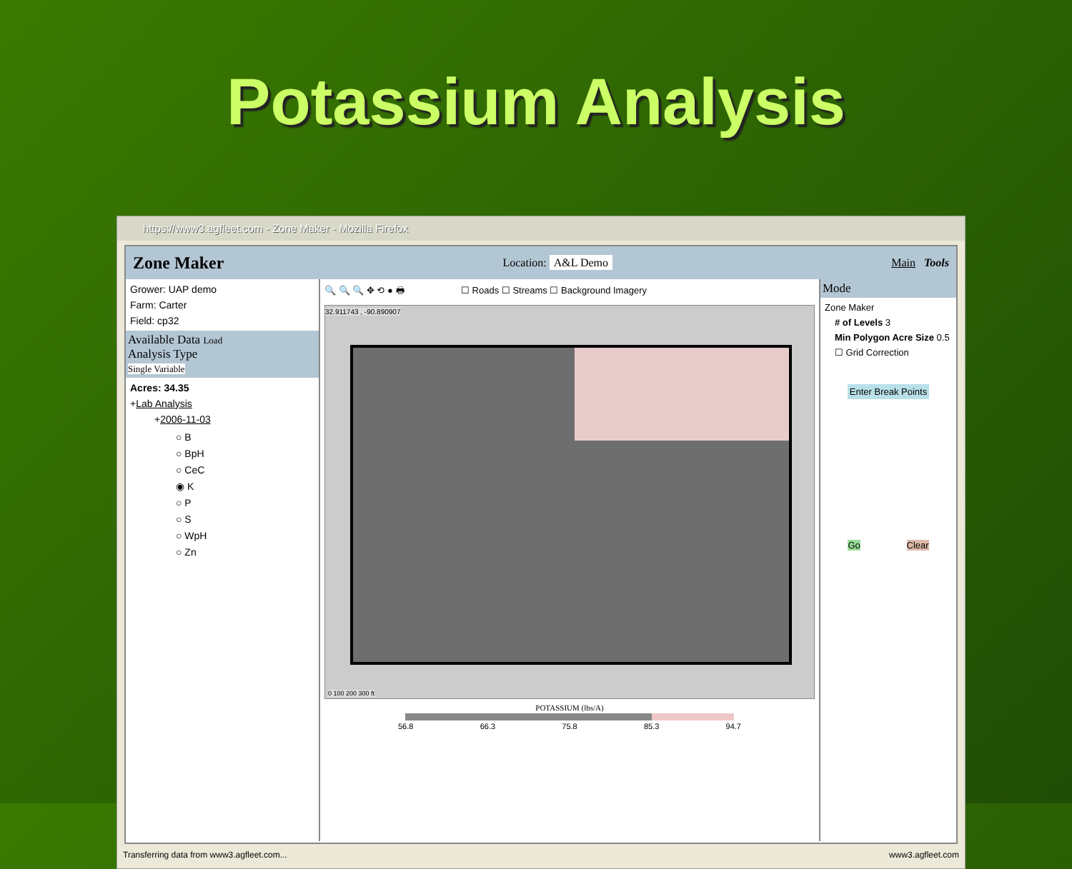Potassium Analysis
https://www3.agfleet.com - Zone Maker - Mozilla Firefox
Zone Maker Location: A&L Demo Main Tools
Grower: UAP demo
Farm: Carter
Field: cp32
Available Data Load
Analysis Type
Single Variable
Acres: 34.35
+Lab Analysis
+2006-11-03
○ B
○ BpH
○ CeC
◉ K
○ P
○ S
○ WpH
○ Zn
🔍 🔍 🔍 ✥ ⟲ ● 🖶 ☐ Roads ☐ Streams ☐ Background Imagery
32.911743 , -90.890907
0 100 200 300 ft
POTASSIUM (lbs/A)
56.8 66.3 75.8 85.3 94.7
Mode
Zone Maker
# of Levels 3
Min Polygon Acre Size 0.5
☐ Grid Correction
Enter Break Points
Go Clear
Transferring data from www3.agfleet.com... www3.agfleet.com